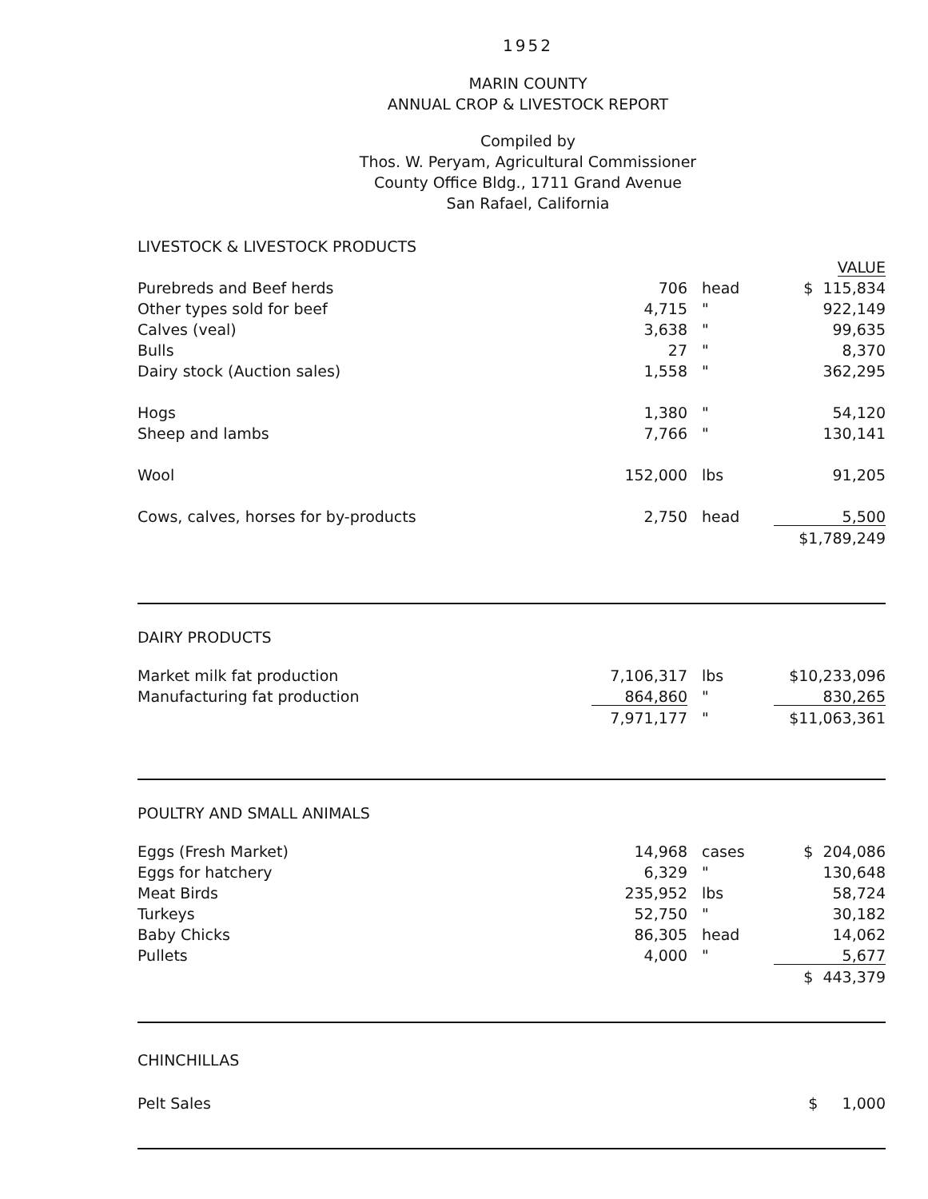1952
MARIN COUNTY
ANNUAL CROP & LIVESTOCK REPORT
Compiled by
Thos. W. Peryam, Agricultural Commissioner
County Office Bldg., 1711 Grand Avenue
San Rafael, California
LIVESTOCK & LIVESTOCK PRODUCTS
| | | | VALUE |
| Purebreds and Beef herds | 706 | head | $ 115,834 |
| Other types sold for beef | 4,715 | " | 922,149 |
| Calves (veal) | 3,638 | " | 99,635 |
| Bulls | 27 | " | 8,370 |
| Dairy stock (Auction sales) | 1,558 | " | 362,295 |
| Hogs | 1,380 | " | 54,120 |
| Sheep and lambs | 7,766 | " | 130,141 |
| Wool | 152,000 | lbs | 91,205 |
| Cows, calves, horses for by-products | 2,750 | head | 5,500 |
| | | | $1,789,249 |
DAIRY PRODUCTS
| Market milk fat production | 7,106,317 | lbs | $10,233,096 |
| Manufacturing fat production | 864,860 | " | 830,265 |
| | 7,971,177 | " | $11,063,361 |
POULTRY AND SMALL ANIMALS
| Eggs (Fresh Market) | 14,968 | cases | $ 204,086 |
| Eggs for hatchery | 6,329 | " | 130,648 |
| Meat Birds | 235,952 | lbs | 58,724 |
| Turkeys | 52,750 | " | 30,182 |
| Baby Chicks | 86,305 | head | 14,062 |
| Pullets | 4,000 | " | 5,677 |
| | | | $ 443,379 |
CHINCHILLAS
| Pelt Sales | | | $ 1,000 |